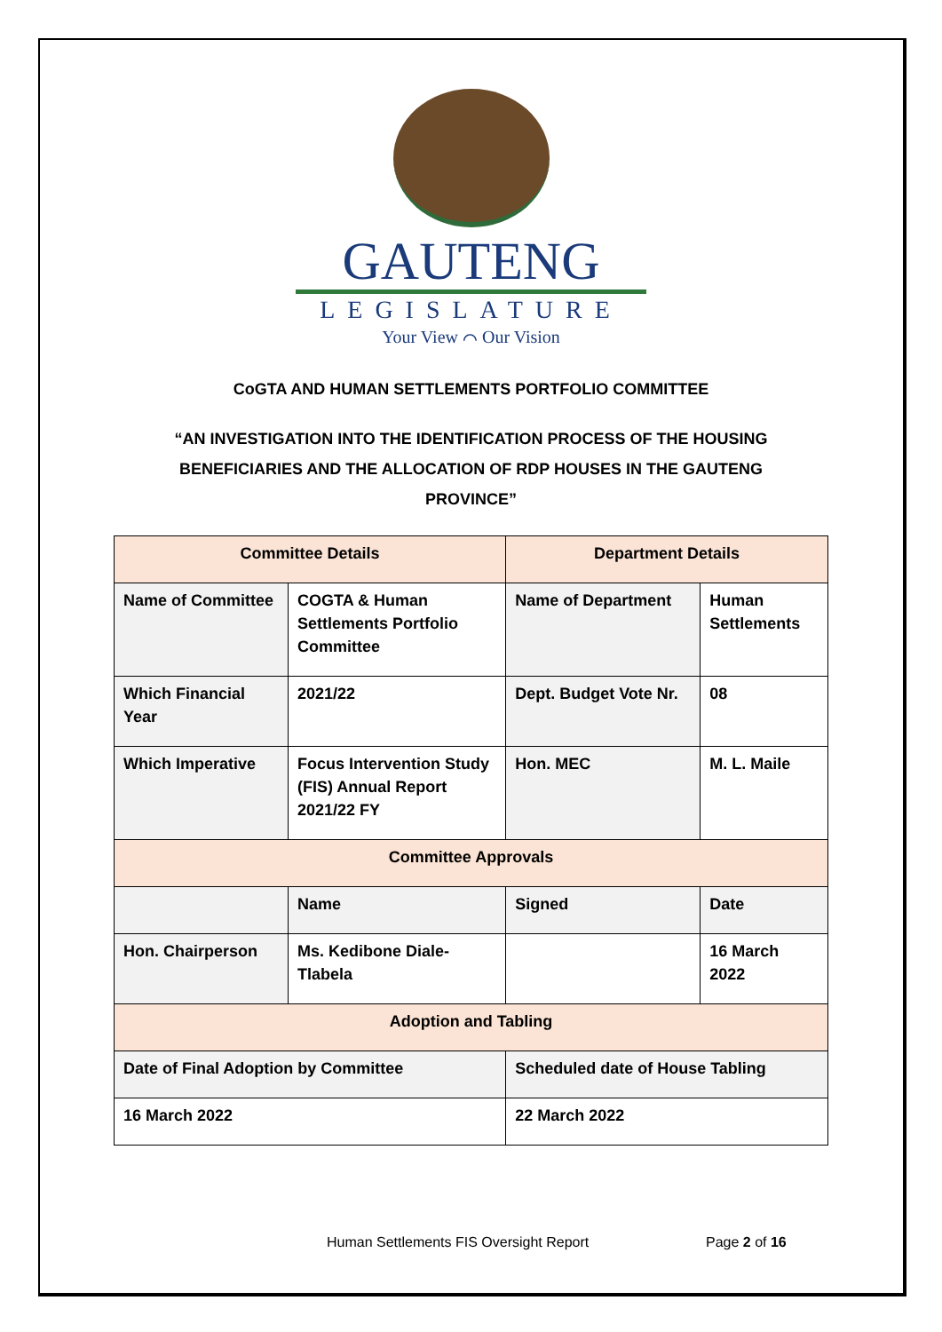GAUTENG
LEGISLATURE
Your View ⌒ Our Vision
CoGTA AND HUMAN SETTLEMENTS PORTFOLIO COMMITTEE
“AN INVESTIGATION INTO THE IDENTIFICATION PROCESS OF THE HOUSING BENEFICIARIES AND THE ALLOCATION OF RDP HOUSES IN THE GAUTENG PROVINCE”
| Committee Details | | Department Details | |
| Name of Committee | COGTA & Human Settlements Portfolio Committee | Name of Department | Human Settlements |
| Which Financial Year | 2021/22 | Dept. Budget Vote Nr. | 08 |
| Which Imperative | Focus Intervention Study (FIS) Annual Report 2021/22 FY | Hon. MEC | M. L. Maile |
| Committee Approvals | | | |
| | Name | Signed | Date |
| Hon. Chairperson | Ms. Kedibone Diale-Tlabela | | 16 March 2022 |
| Adoption and Tabling | | | |
| Date of Final Adoption by Committee | | Scheduled date of House Tabling | |
| 16 March 2022 | | 22 March 2022 | |
Human Settlements FIS Oversight Report
Page 2 of 16